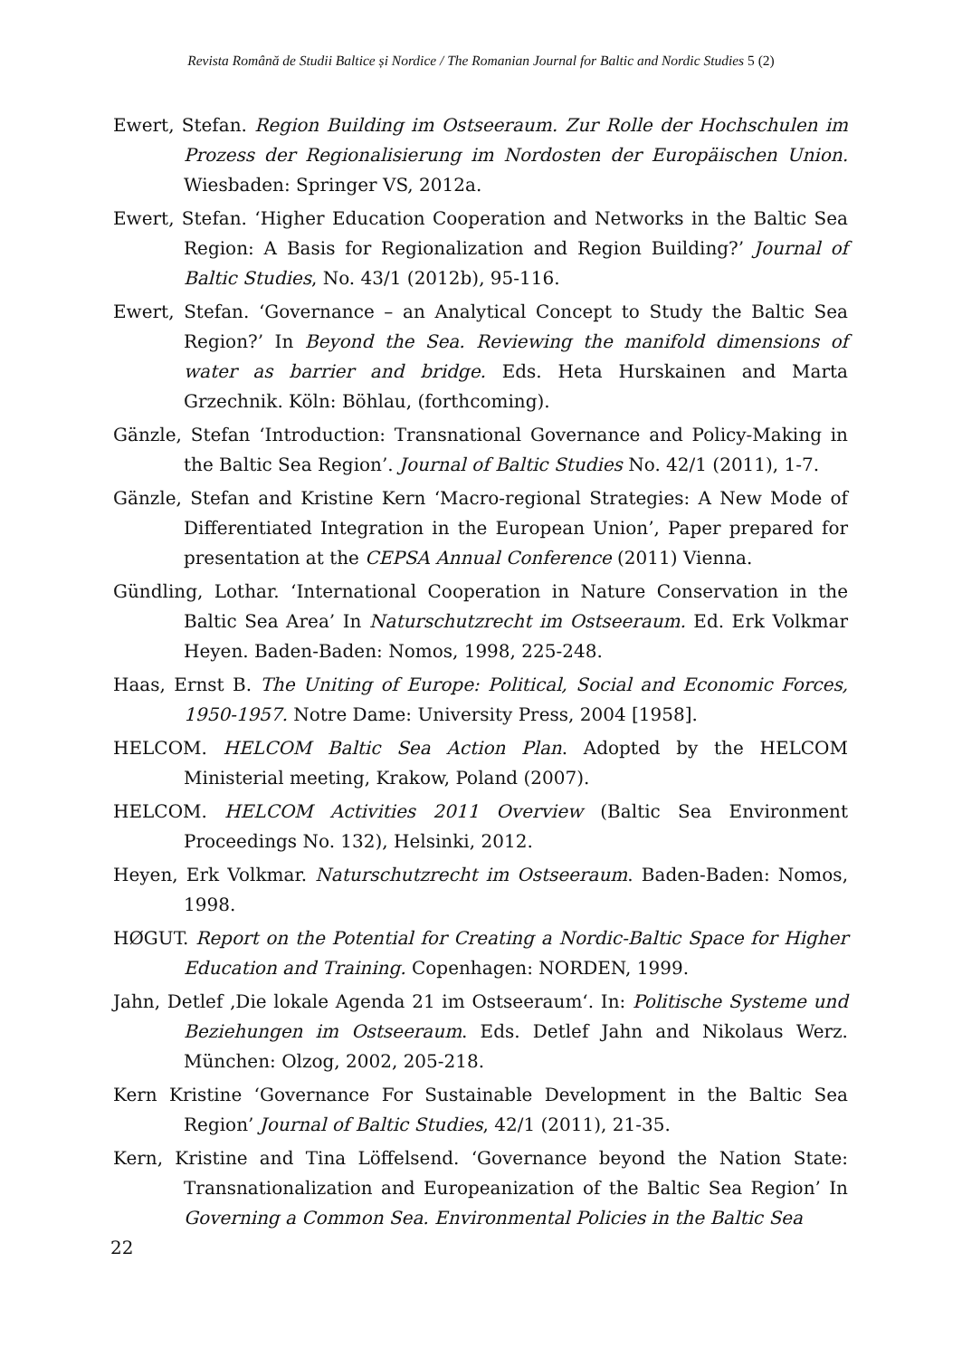Revista Română de Studii Baltice și Nordice / The Romanian Journal for Baltic and Nordic Studies 5 (2)
Ewert, Stefan. Region Building im Ostseeraum. Zur Rolle der Hochschulen im Prozess der Regionalisierung im Nordosten der Europäischen Union. Wiesbaden: Springer VS, 2012a.
Ewert, Stefan. ‘Higher Education Cooperation and Networks in the Baltic Sea Region: A Basis for Regionalization and Region Building?’ Journal of Baltic Studies, No. 43/1 (2012b), 95-116.
Ewert, Stefan. ‘Governance – an Analytical Concept to Study the Baltic Sea Region?’ In Beyond the Sea. Reviewing the manifold dimensions of water as barrier and bridge. Eds. Heta Hurskainen and Marta Grzechnik. Köln: Böhlau, (forthcoming).
Gänzle, Stefan ‘Introduction: Transnational Governance and Policy-Making in the Baltic Sea Region’. Journal of Baltic Studies No. 42/1 (2011), 1-7.
Gänzle, Stefan and Kristine Kern ‘Macro-regional Strategies: A New Mode of Differentiated Integration in the European Union’, Paper prepared for presentation at the CEPSA Annual Conference (2011) Vienna.
Gündling, Lothar. ‘International Cooperation in Nature Conservation in the Baltic Sea Area’ In Naturschutzrecht im Ostseeraum. Ed. Erk Volkmar Heyen. Baden-Baden: Nomos, 1998, 225-248.
Haas, Ernst B. The Uniting of Europe: Political, Social and Economic Forces, 1950-1957. Notre Dame: University Press, 2004 [1958].
HELCOM. HELCOM Baltic Sea Action Plan. Adopted by the HELCOM Ministerial meeting, Krakow, Poland (2007).
HELCOM. HELCOM Activities 2011 Overview (Baltic Sea Environment Proceedings No. 132), Helsinki, 2012.
Heyen, Erk Volkmar. Naturschutzrecht im Ostseeraum. Baden-Baden: Nomos, 1998.
HØGUT. Report on the Potential for Creating a Nordic-Baltic Space for Higher Education and Training. Copenhagen: NORDEN, 1999.
Jahn, Detlef ‚Die lokale Agenda 21 im Ostseeraum‘. In: Politische Systeme und Beziehungen im Ostseeraum. Eds. Detlef Jahn and Nikolaus Werz. München: Olzog, 2002, 205-218.
Kern Kristine ‘Governance For Sustainable Development in the Baltic Sea Region’ Journal of Baltic Studies, 42/1 (2011), 21-35.
Kern, Kristine and Tina Löffelsend. ‘Governance beyond the Nation State: Transnationalization and Europeanization of the Baltic Sea Region’ In Governing a Common Sea. Environmental Policies in the Baltic Sea
22